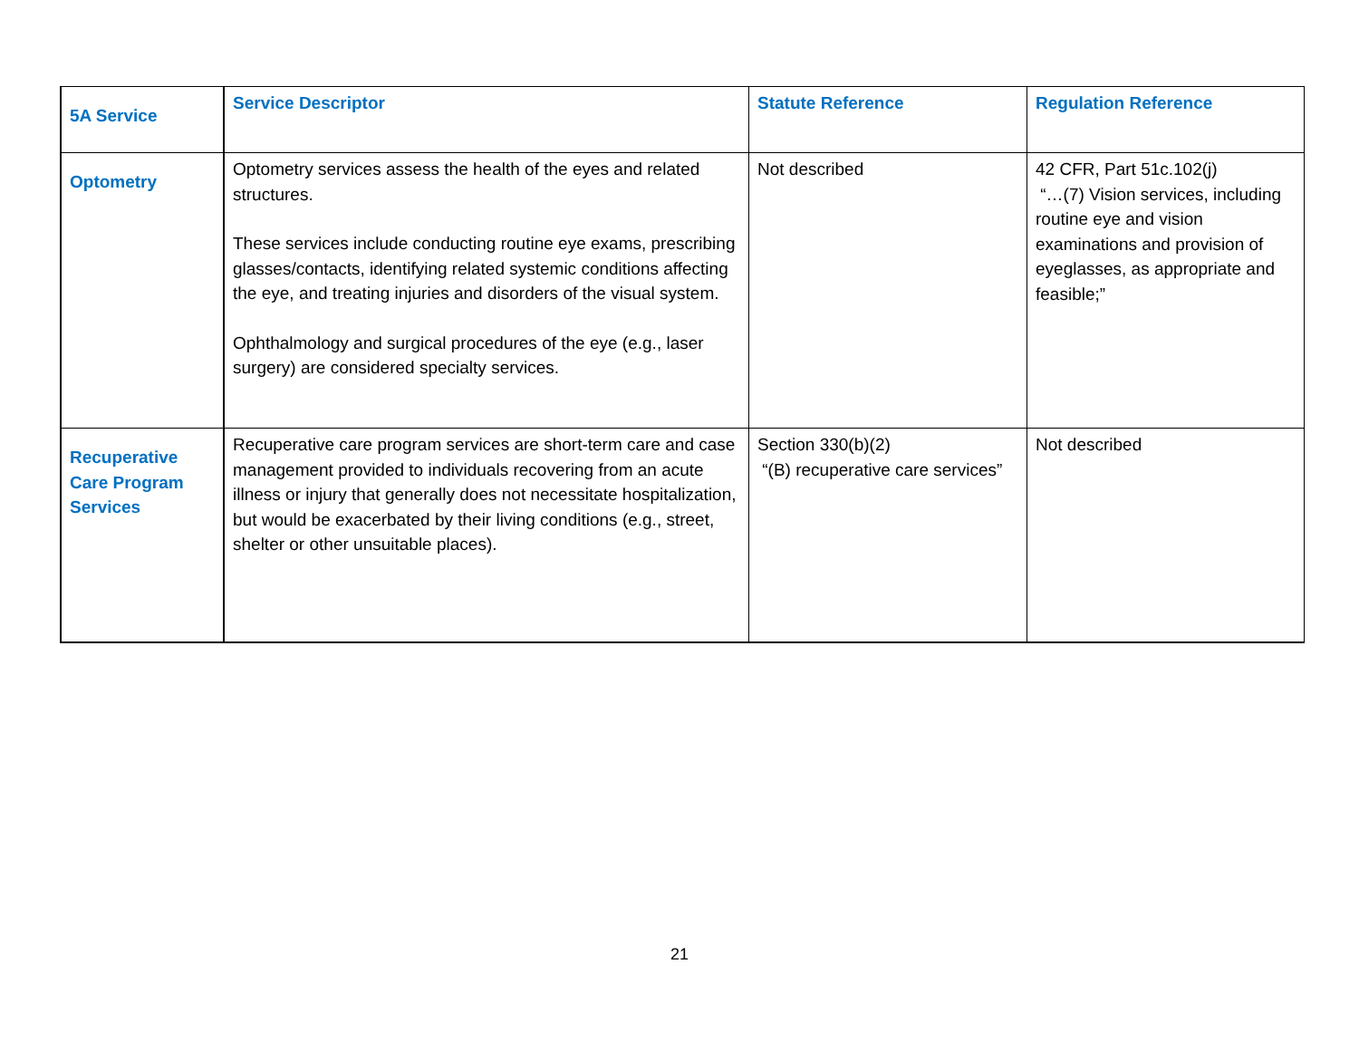| 5A Service | Service Descriptor | Statute Reference | Regulation Reference |
| --- | --- | --- | --- |
| Optometry | Optometry services assess the health of the eyes and related structures. These services include conducting routine eye exams, prescribing glasses/contacts, identifying related systemic conditions affecting the eye, and treating injuries and disorders of the visual system. Ophthalmology and surgical procedures of the eye (e.g., laser surgery) are considered specialty services. | Not described | 42 CFR, Part 51c.102(j) “…(7) Vision services, including routine eye and vision examinations and provision of eyeglasses, as appropriate and feasible;” |
| Recuperative Care Program Services | Recuperative care program services are short-term care and case management provided to individuals recovering from an acute illness or injury that generally does not necessitate hospitalization, but would be exacerbated by their living conditions (e.g., street, shelter or other unsuitable places). | Section 330(b)(2) “(B) recuperative care services” | Not described |
21